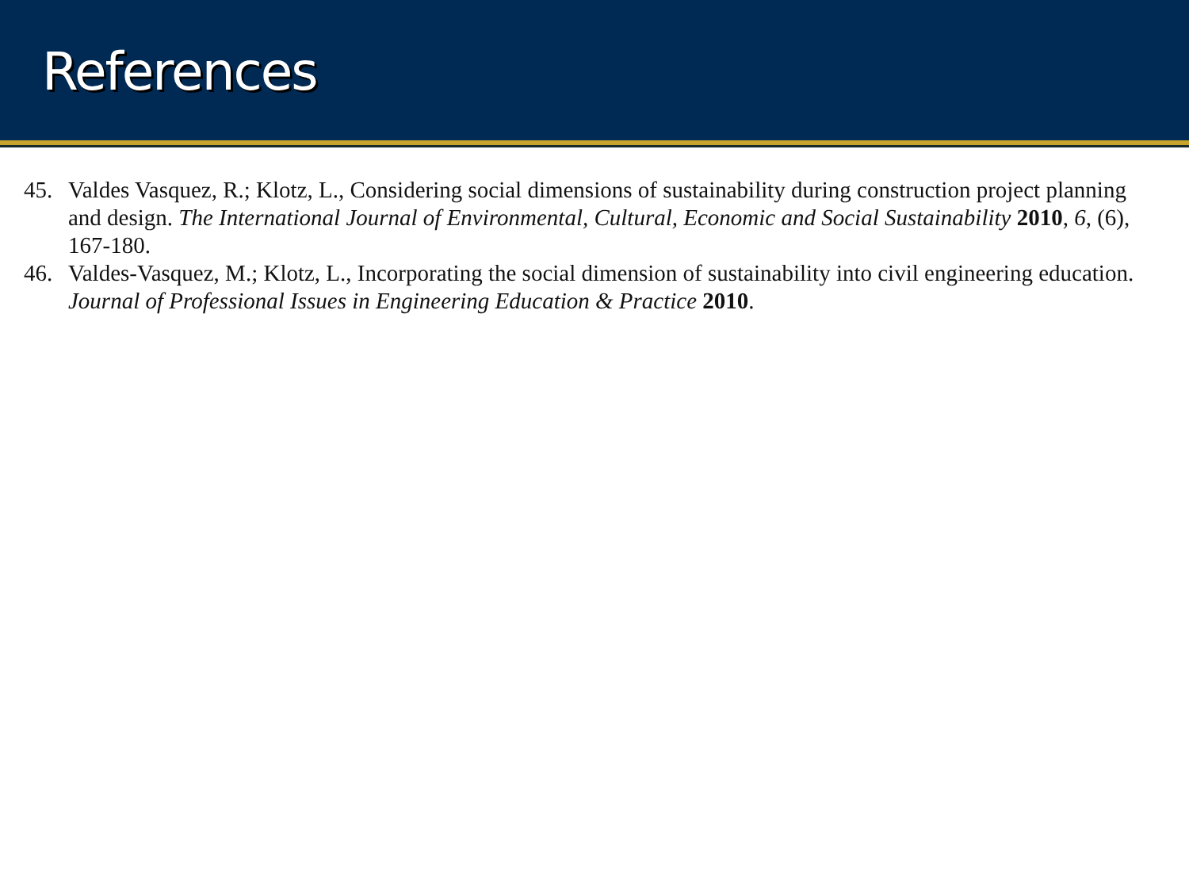References
45. Valdes Vasquez, R.; Klotz, L., Considering social dimensions of sustainability during construction project planning and design. The International Journal of Environmental, Cultural, Economic and Social Sustainability 2010, 6, (6), 167-180.
46. Valdes-Vasquez, M.; Klotz, L., Incorporating the social dimension of sustainability into civil engineering education. Journal of Professional Issues in Engineering Education & Practice 2010.